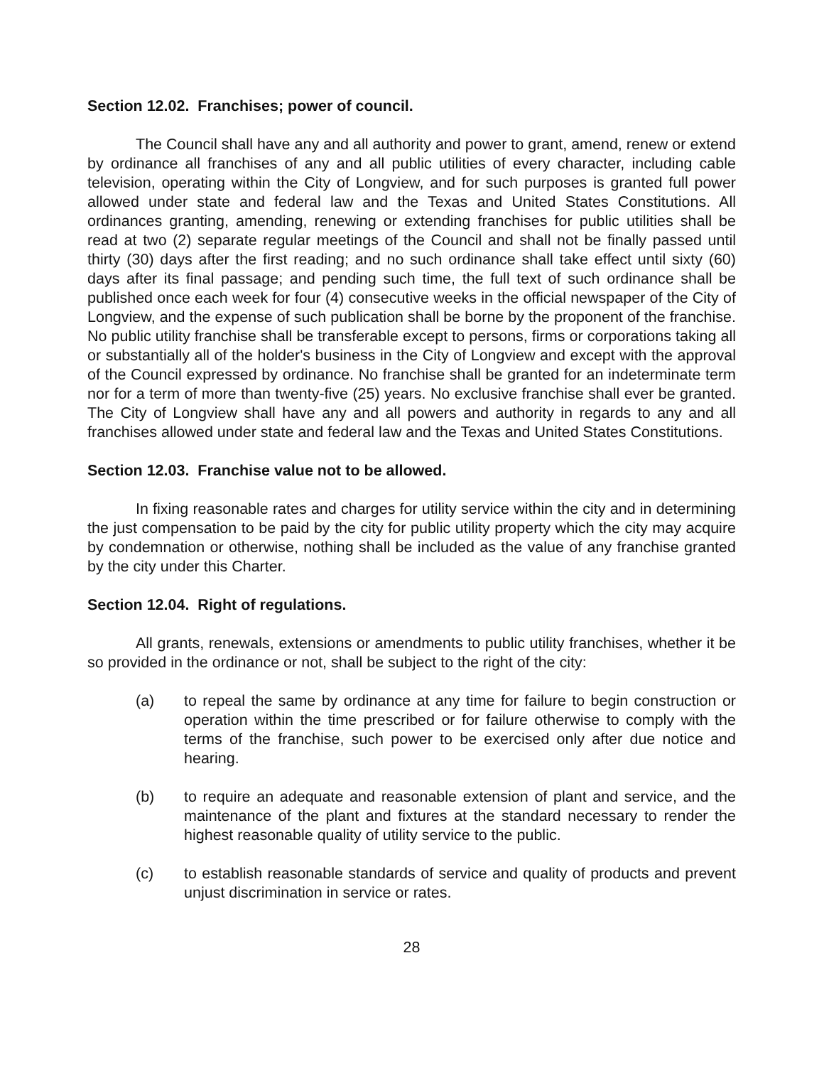Section 12.02. Franchises; power of council.
The Council shall have any and all authority and power to grant, amend, renew or extend by ordinance all franchises of any and all public utilities of every character, including cable television, operating within the City of Longview, and for such purposes is granted full power allowed under state and federal law and the Texas and United States Constitutions. All ordinances granting, amending, renewing or extending franchises for public utilities shall be read at two (2) separate regular meetings of the Council and shall not be finally passed until thirty (30) days after the first reading; and no such ordinance shall take effect until sixty (60) days after its final passage; and pending such time, the full text of such ordinance shall be published once each week for four (4) consecutive weeks in the official newspaper of the City of Longview, and the expense of such publication shall be borne by the proponent of the franchise. No public utility franchise shall be transferable except to persons, firms or corporations taking all or substantially all of the holder's business in the City of Longview and except with the approval of the Council expressed by ordinance. No franchise shall be granted for an indeterminate term nor for a term of more than twenty-five (25) years. No exclusive franchise shall ever be granted. The City of Longview shall have any and all powers and authority in regards to any and all franchises allowed under state and federal law and the Texas and United States Constitutions.
Section 12.03. Franchise value not to be allowed.
In fixing reasonable rates and charges for utility service within the city and in determining the just compensation to be paid by the city for public utility property which the city may acquire by condemnation or otherwise, nothing shall be included as the value of any franchise granted by the city under this Charter.
Section 12.04. Right of regulations.
All grants, renewals, extensions or amendments to public utility franchises, whether it be so provided in the ordinance or not, shall be subject to the right of the city:
(a) to repeal the same by ordinance at any time for failure to begin construction or operation within the time prescribed or for failure otherwise to comply with the terms of the franchise, such power to be exercised only after due notice and hearing.
(b) to require an adequate and reasonable extension of plant and service, and the maintenance of the plant and fixtures at the standard necessary to render the highest reasonable quality of utility service to the public.
(c) to establish reasonable standards of service and quality of products and prevent unjust discrimination in service or rates.
28